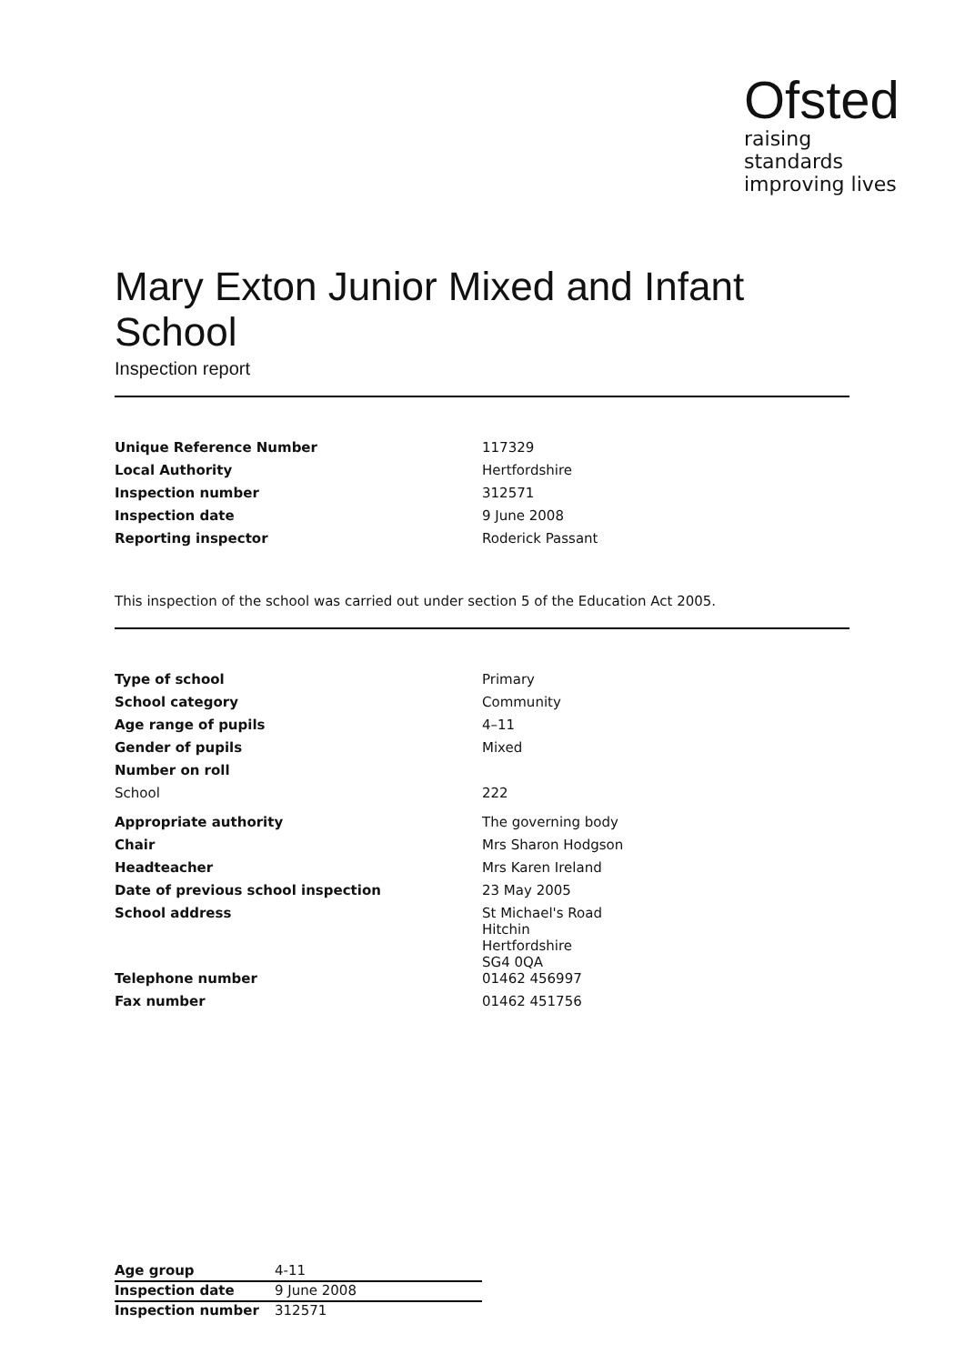Ofsted
raising standards
improving lives
Mary Exton Junior Mixed and Infant School
Inspection report
| Unique Reference Number | 117329 |
| Local Authority | Hertfordshire |
| Inspection number | 312571 |
| Inspection date | 9 June 2008 |
| Reporting inspector | Roderick Passant |
This inspection of the school was carried out under section 5 of the Education Act 2005.
| Type of school | Primary |
| School category | Community |
| Age range of pupils | 4–11 |
| Gender of pupils | Mixed |
| Number on roll | |
| School | 222 |
| Appropriate authority | The governing body |
| Chair | Mrs Sharon Hodgson |
| Headteacher | Mrs Karen Ireland |
| Date of previous school inspection | 23 May 2005 |
| School address | St Michael's Road Hitchin Hertfordshire SG4 0QA |
| Telephone number | 01462 456997 |
| Fax number | 01462 451756 |
| Age group | 4-11 |
| Inspection date | 9 June 2008 |
| Inspection number | 312571 |